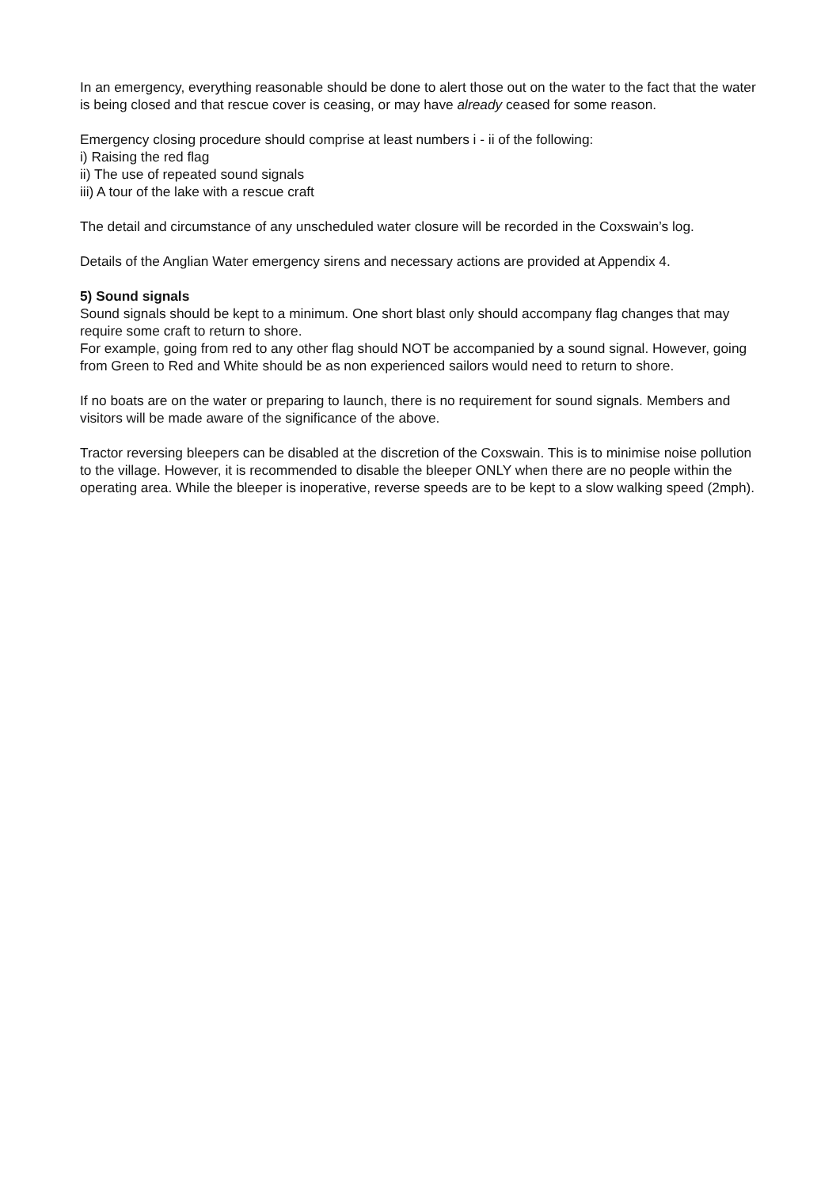In an emergency, everything reasonable should be done to alert those out on the water to the fact that the water is being closed and that rescue cover is ceasing, or may have already ceased for some reason.
Emergency closing procedure should comprise at least numbers i - ii of the following:
i) Raising the red flag
ii) The use of repeated sound signals
iii) A tour of the lake with a rescue craft
The detail and circumstance of any unscheduled water closure will be recorded in the Coxswain’s log.
Details of the Anglian Water emergency sirens and necessary actions are provided at Appendix 4.
5) Sound signals
Sound signals should be kept to a minimum. One short blast only should accompany flag changes that may require some craft to return to shore.
For example, going from red to any other flag should NOT be accompanied by a sound signal. However, going from Green to Red and White should be as non experienced sailors would need to return to shore.
If no boats are on the water or preparing to launch, there is no requirement for sound signals. Members and visitors will be made aware of the significance of the above.
Tractor reversing bleepers can be disabled at the discretion of the Coxswain. This is to minimise noise pollution to the village. However, it is recommended to disable the bleeper ONLY when there are no people within the operating area. While the bleeper is inoperative, reverse speeds are to be kept to a slow walking speed (2mph).